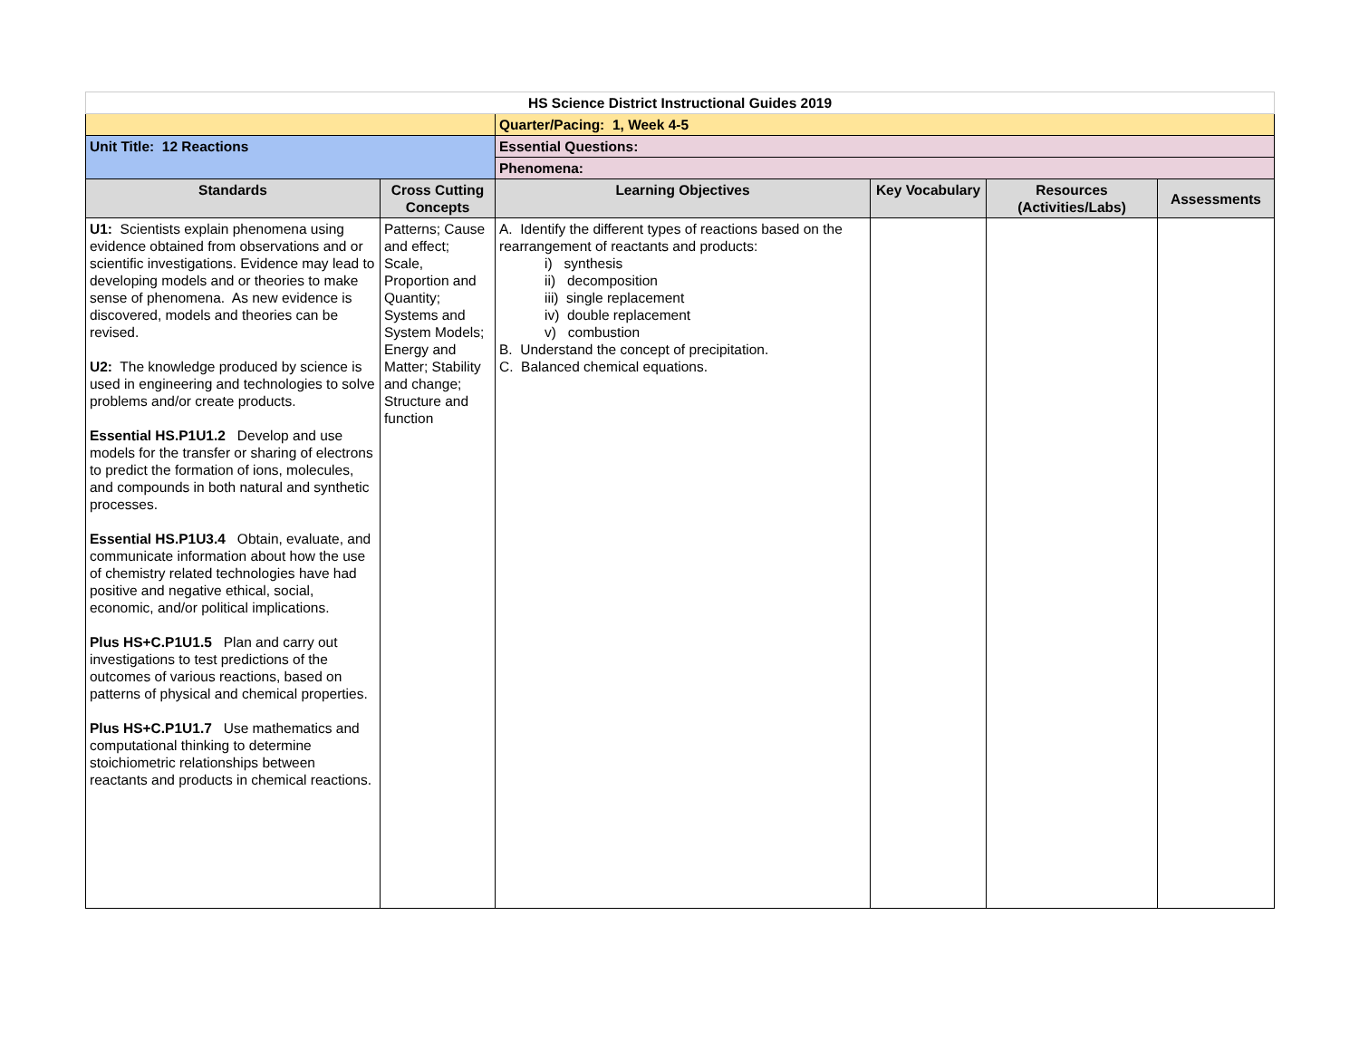| HS Science District Instructional Guides 2019 | | | | | |
| | | Quarter/Pacing: 1, Week 4-5 | | | |
| Unit Title: 12 Reactions | | Essential Questions: | | | |
| | | Phenomena: | | | |
| Standards | Cross Cutting Concepts | Learning Objectives | Key Vocabulary | Resources (Activities/Labs) | Assessments |
| U1: Scientists explain phenomena using evidence obtained from observations and or scientific investigations. Evidence may lead to developing models and or theories to make sense of phenomena. As new evidence is discovered, models and theories can be revised. U2: The knowledge produced by science is used in engineering and technologies to solve problems and/or create products. Essential HS.P1U1.2 Develop and use models for the transfer or sharing of electrons to predict the formation of ions, molecules, and compounds in both natural and synthetic processes. Essential HS.P1U3.4 Obtain, evaluate, and communicate information about how the use of chemistry related technologies have had positive and negative ethical, social, economic, and/or political implications. Plus HS+C.P1U1.5 Plan and carry out investigations to test predictions of the outcomes of various reactions, based on patterns of physical and chemical properties. Plus HS+C.P1U1.7 Use mathematics and computational thinking to determine stoichiometric relationships between reactants and products in chemical reactions. | Patterns; Cause and effect; Scale, Proportion and Quantity; Systems and System Models; Energy and Matter; Stability and change; Structure and function | A. Identify the different types of reactions based on the rearrangement of reactants and products: i) synthesis ii) decomposition iii) single replacement iv) double replacement v) combustion B. Understand the concept of precipitation. C. Balanced chemical equations. | | | |